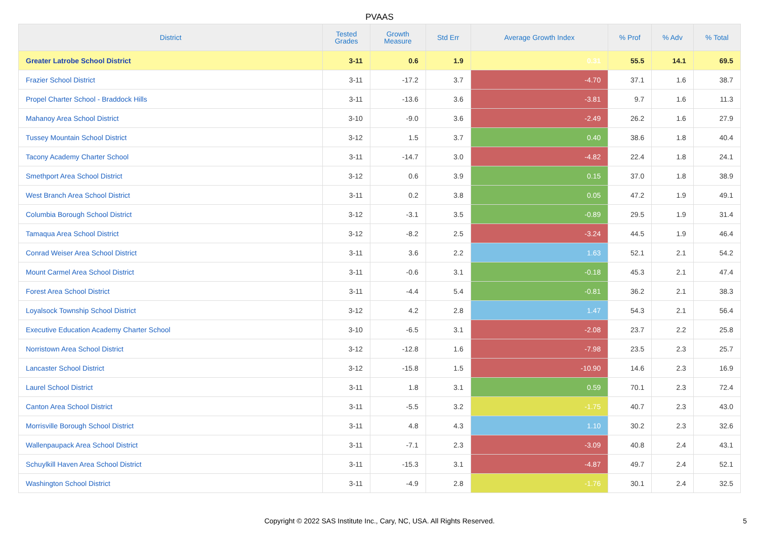PVAAS
| District | Tested Grades | Growth Measure | Std Err | Average Growth Index | % Prof | % Adv | % Total |
| --- | --- | --- | --- | --- | --- | --- | --- |
| Greater Latrobe School District | 3-11 | 0.6 | 1.9 | 0.31 | 55.5 | 14.1 | 69.5 |
| Frazier School District | 3-11 | -17.2 | 3.7 | -4.70 | 37.1 | 1.6 | 38.7 |
| Propel Charter School - Braddock Hills | 3-11 | -13.6 | 3.6 | -3.81 | 9.7 | 1.6 | 11.3 |
| Mahanoy Area School District | 3-10 | -9.0 | 3.6 | -2.49 | 26.2 | 1.6 | 27.9 |
| Tussey Mountain School District | 3-12 | 1.5 | 3.7 | 0.40 | 38.6 | 1.8 | 40.4 |
| Tacony Academy Charter School | 3-11 | -14.7 | 3.0 | -4.82 | 22.4 | 1.8 | 24.1 |
| Smethport Area School District | 3-12 | 0.6 | 3.9 | 0.15 | 37.0 | 1.8 | 38.9 |
| West Branch Area School District | 3-11 | 0.2 | 3.8 | 0.05 | 47.2 | 1.9 | 49.1 |
| Columbia Borough School District | 3-12 | -3.1 | 3.5 | -0.89 | 29.5 | 1.9 | 31.4 |
| Tamaqua Area School District | 3-12 | -8.2 | 2.5 | -3.24 | 44.5 | 1.9 | 46.4 |
| Conrad Weiser Area School District | 3-11 | 3.6 | 2.2 | 1.63 | 52.1 | 2.1 | 54.2 |
| Mount Carmel Area School District | 3-11 | -0.6 | 3.1 | -0.18 | 45.3 | 2.1 | 47.4 |
| Forest Area School District | 3-11 | -4.4 | 5.4 | -0.81 | 36.2 | 2.1 | 38.3 |
| Loyalsock Township School District | 3-12 | 4.2 | 2.8 | 1.47 | 54.3 | 2.1 | 56.4 |
| Executive Education Academy Charter School | 3-10 | -6.5 | 3.1 | -2.08 | 23.7 | 2.2 | 25.8 |
| Norristown Area School District | 3-12 | -12.8 | 1.6 | -7.98 | 23.5 | 2.3 | 25.7 |
| Lancaster School District | 3-12 | -15.8 | 1.5 | -10.90 | 14.6 | 2.3 | 16.9 |
| Laurel School District | 3-11 | 1.8 | 3.1 | 0.59 | 70.1 | 2.3 | 72.4 |
| Canton Area School District | 3-11 | -5.5 | 3.2 | -1.75 | 40.7 | 2.3 | 43.0 |
| Morrisville Borough School District | 3-11 | 4.8 | 4.3 | 1.10 | 30.2 | 2.3 | 32.6 |
| Wallenpaupack Area School District | 3-11 | -7.1 | 2.3 | -3.09 | 40.8 | 2.4 | 43.1 |
| Schuylkill Haven Area School District | 3-11 | -15.3 | 3.1 | -4.87 | 49.7 | 2.4 | 52.1 |
| Washington School District | 3-11 | -4.9 | 2.8 | -1.76 | 30.1 | 2.4 | 32.5 |
Copyright © 2022 SAS Institute Inc., Cary, NC, USA. All Rights Reserved. 5